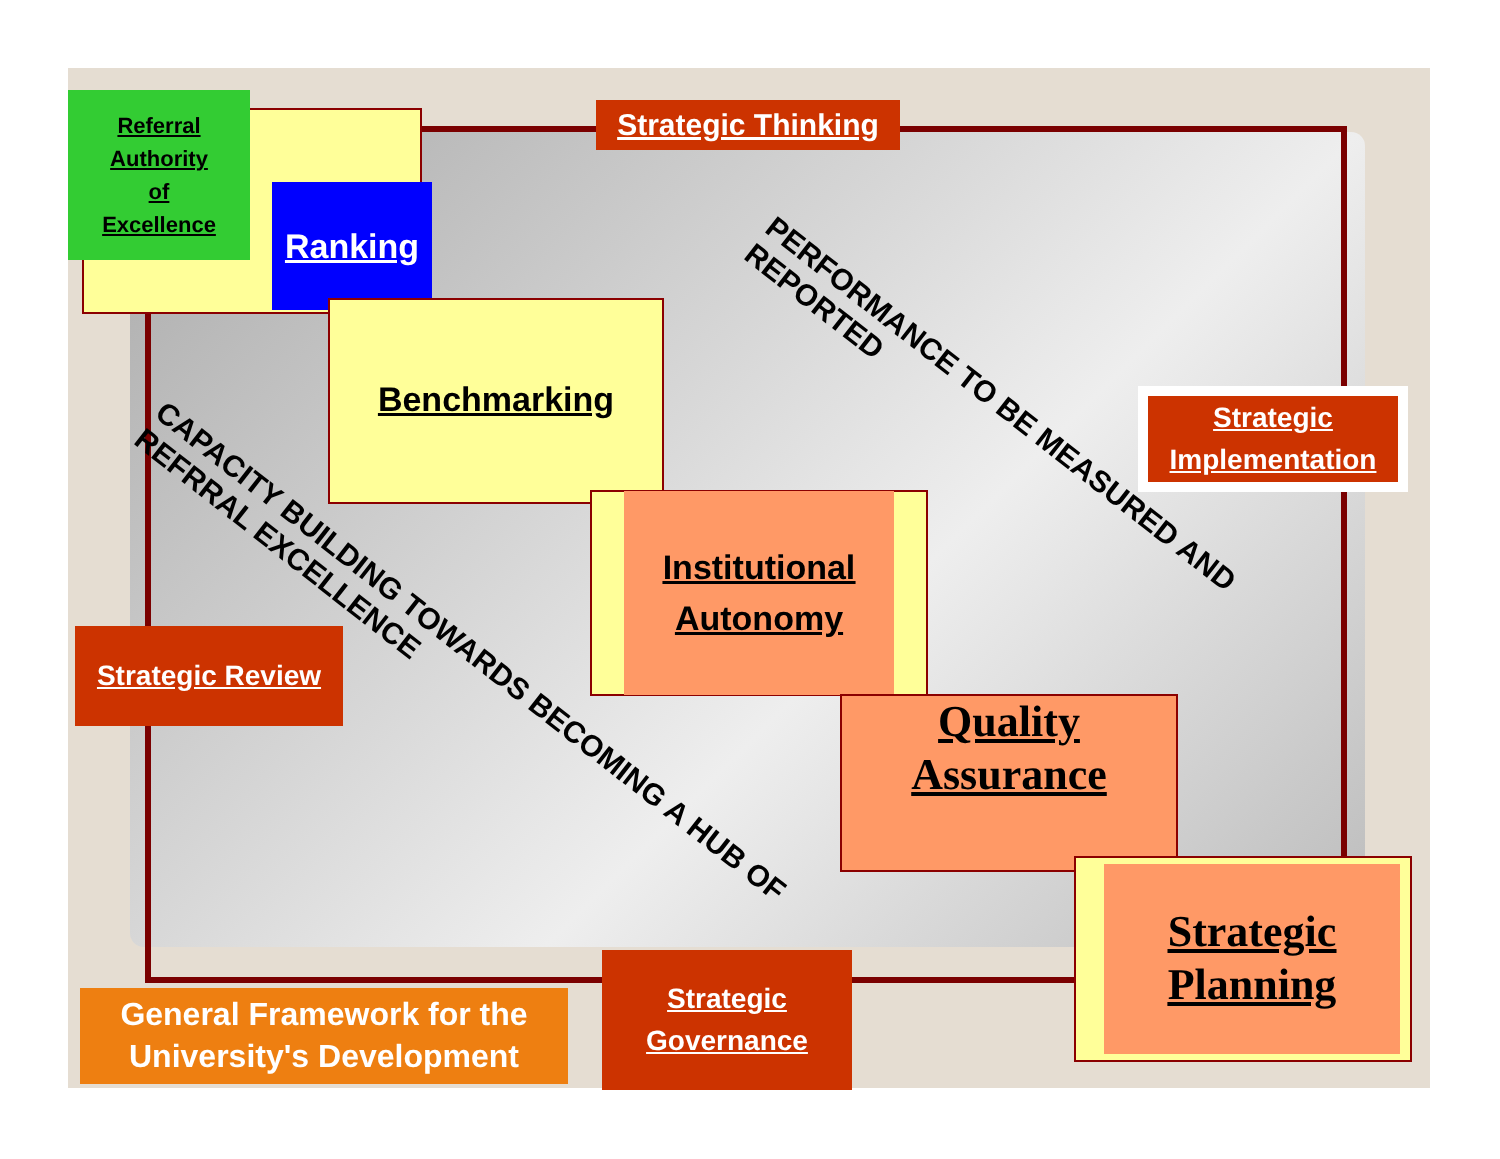Referral
Authority
of
Excellence
Ranking
Benchmarking
Institutional
Autonomy
Quality
Assurance
Strategic
Planning
Strategic Thinking
Strategic
Implementation
Strategic Review
Strategic
Governance
General Framework for the
University's Development
PERFORMANCE TO BE MEASURED AND
REPORTED
CAPACITY BUILDING TOWARDS BECOMING A HUB OF
REFRRAL EXCELLENCE